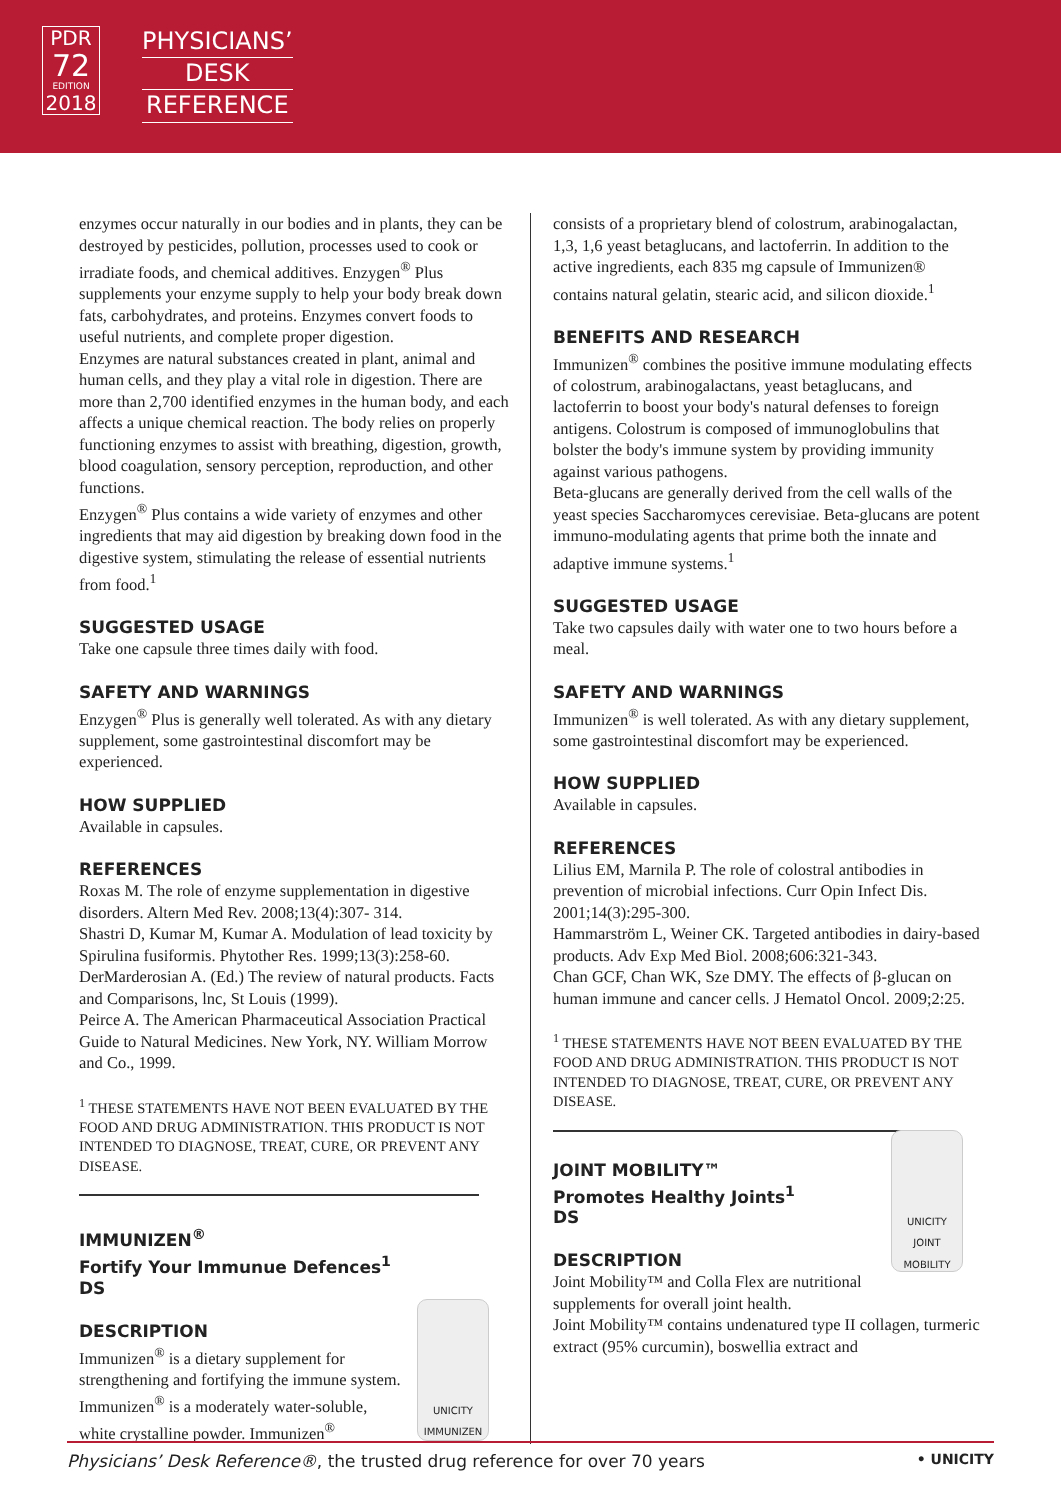PDR
72
EDITION
2018
PHYSICIANS’
DESK
REFERENCE
enzymes occur naturally in our bodies and in plants, they can be destroyed by pesticides, pollution, processes used to cook or irradiate foods, and chemical additives. Enzygen<sup>®</sup> Plus supplements your enzyme supply to help your body break down fats, carbohydrates, and proteins. Enzymes convert foods to useful nutrients, and complete proper digestion.
Enzymes are natural substances created in plant, animal and human cells, and they play a vital role in digestion. There are more than 2,700 identified enzymes in the human body, and each affects a unique chemical reaction. The body relies on properly functioning enzymes to assist with breathing, digestion, growth, blood coagulation, sensory perception, reproduction, and other functions.
Enzygen<sup>®</sup> Plus contains a wide variety of enzymes and other ingredients that may aid digestion by breaking down food in the digestive system, stimulating the release of essential nutrients from food.<sup>1</sup>
SUGGESTED USAGE
Take one capsule three times daily with food.
SAFETY AND WARNINGS
Enzygen<sup>®</sup> Plus is generally well tolerated. As with any dietary supplement, some gastrointestinal discomfort may be experienced.
HOW SUPPLIED
Available in capsules.
REFERENCES
Roxas M. The role of enzyme supplementation in digestive disorders. Altern Med Rev. 2008;13(4):307- 314.
Shastri D, Kumar M, Kumar A. Modulation of lead toxicity by Spirulina fusiformis. Phytother Res. 1999;13(3):258-60.
DerMarderosian A. (Ed.) The review of natural products. Facts and Comparisons, lnc, St Louis (1999).
Peirce A. The American Pharmaceutical Association Practical Guide to Natural Medicines. New York, NY. William Morrow and Co., 1999.
<sup>1</sup> THESE STATEMENTS HAVE NOT BEEN EVALUATED BY THE FOOD AND DRUG ADMINISTRATION. THIS PRODUCT IS NOT INTENDED TO DIAGNOSE, TREAT, CURE, OR PREVENT ANY DISEASE.
IMMUNIZEN<sup>®</sup>
Fortify Your Immunue Defences<sup>1</sup>
DS
UNICITY IMMUNIZEN
DESCRIPTION
Immunizen<sup>®</sup> is a dietary supplement for strengthening and fortifying the immune system.
Immunizen<sup>®</sup> is a moderately water-soluble, white crystalline powder. Immunizen<sup>®</sup>
consists of a proprietary blend of colostrum, arabinogalactan, 1,3, 1,6 yeast betaglucans, and lactoferrin. In addition to the active ingredients, each 835 mg capsule of Immunizen® contains natural gelatin, stearic acid, and silicon dioxide.<sup>1</sup>
BENEFITS AND RESEARCH
Immunizen<sup>®</sup> combines the positive immune modulating effects of colostrum, arabinogalactans, yeast betaglucans, and lactoferrin to boost your body's natural defenses to foreign antigens. Colostrum is composed of immunoglobulins that bolster the body's immune system by providing immunity against various pathogens.
Beta-glucans are generally derived from the cell walls of the yeast species Saccharomyces cerevisiae. Beta-glucans are potent immuno-modulating agents that prime both the innate and adaptive immune systems.<sup>1</sup>
SUGGESTED USAGE
Take two capsules daily with water one to two hours before a meal.
SAFETY AND WARNINGS
Immunizen<sup>®</sup> is well tolerated. As with any dietary supplement, some gastrointestinal discomfort may be experienced.
HOW SUPPLIED
Available in capsules.
REFERENCES
Lilius EM, Marnila P. The role of colostral antibodies in prevention of microbial infections. Curr Opin Infect Dis. 2001;14(3):295-300.
Hammarström L, Weiner CK. Targeted antibodies in dairy-based products. Adv Exp Med Biol. 2008;606:321-343.
Chan GCF, Chan WK, Sze DMY. The effects of β-glucan on human immune and cancer cells. J Hematol Oncol. 2009;2:25.
<sup>1</sup> THESE STATEMENTS HAVE NOT BEEN EVALUATED BY THE FOOD AND DRUG ADMINISTRATION. THIS PRODUCT IS NOT INTENDED TO DIAGNOSE, TREAT, CURE, OR PREVENT ANY DISEASE.
UNICITY JOINT MOBILITY
JOINT MOBILITY™
Promotes Healthy Joints<sup>1</sup>
DS
DESCRIPTION
Joint Mobility™ and Colla Flex are nutritional supplements for overall joint health.
Joint Mobility™ contains undenatured type II collagen, turmeric extract (95% curcumin), boswellia extract and
Physicians’ Desk Reference®, the trusted drug reference for over 70 years • UNICITY